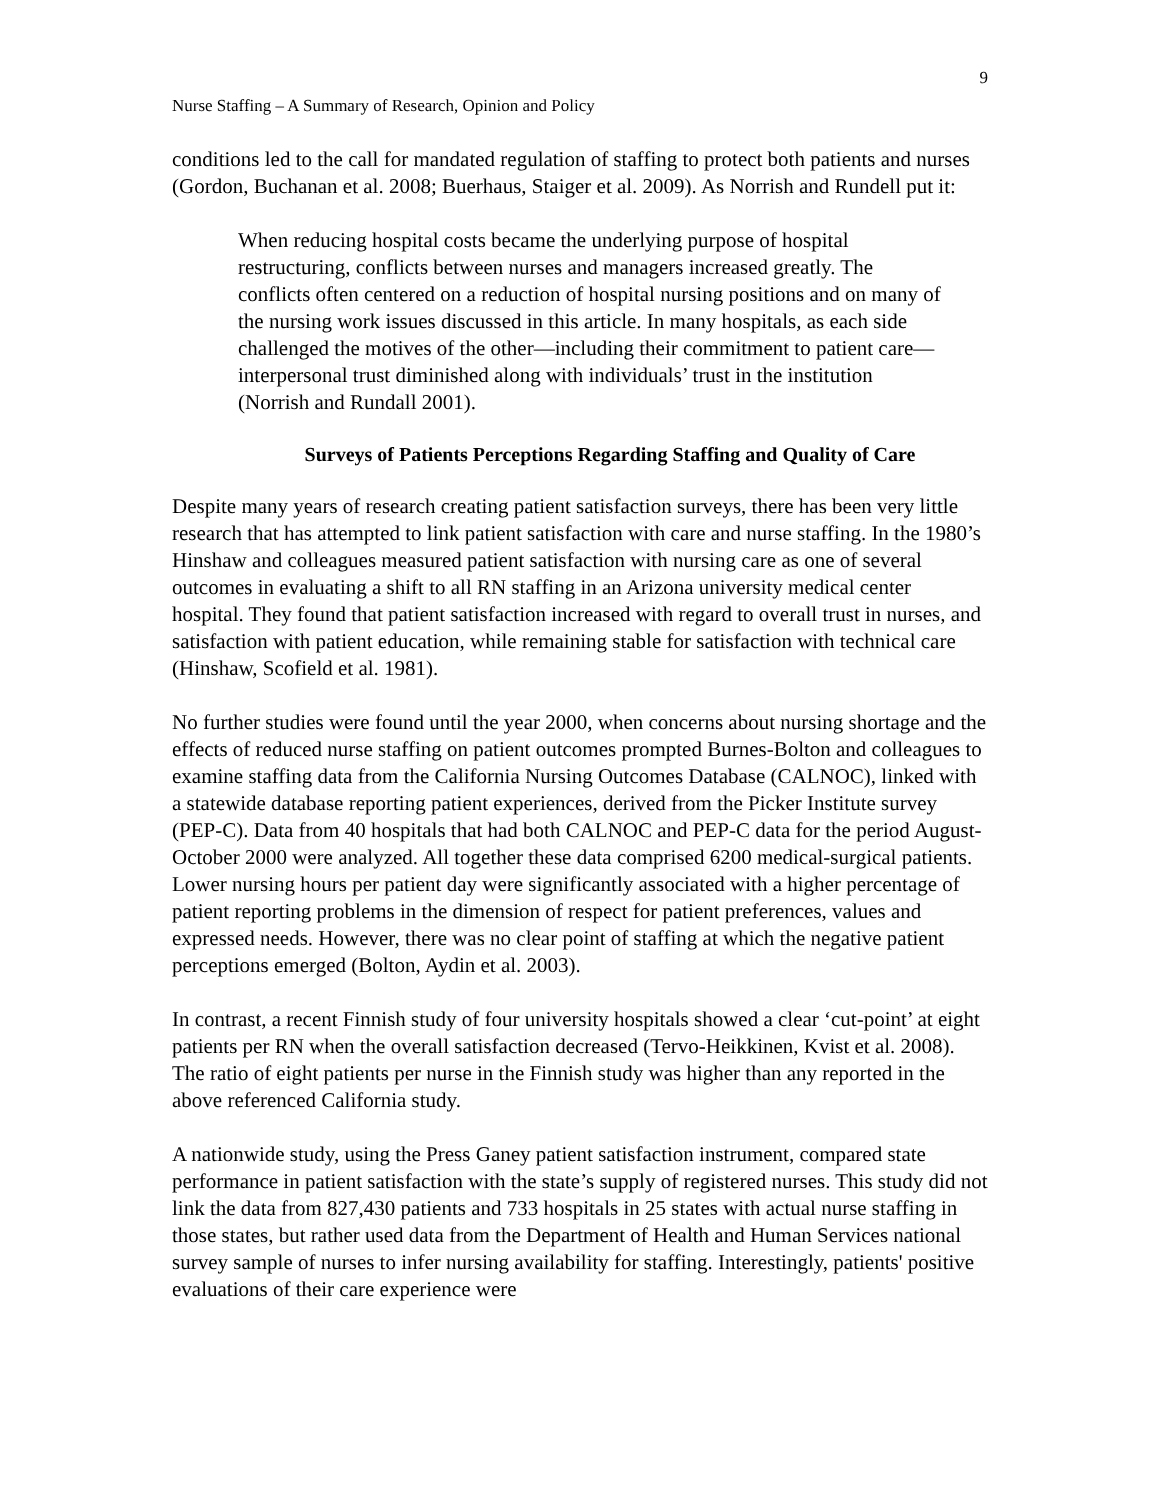9
Nurse Staffing – A Summary of Research, Opinion and Policy
conditions led to the call for mandated regulation of staffing to protect both patients and nurses (Gordon, Buchanan et al. 2008; Buerhaus, Staiger et al. 2009). As Norrish and Rundell put it:
When reducing hospital costs became the underlying purpose of hospital restructuring, conflicts between nurses and managers increased greatly. The conflicts often centered on a reduction of hospital nursing positions and on many of the nursing work issues discussed in this article. In many hospitals, as each side challenged the motives of the other—including their commitment to patient care—interpersonal trust diminished along with individuals’ trust in the institution (Norrish and Rundall 2001).
Surveys of Patients Perceptions Regarding Staffing and Quality of Care
Despite many years of research creating patient satisfaction surveys, there has been very little research that has attempted to link patient satisfaction with care and nurse staffing. In the 1980’s Hinshaw and colleagues measured patient satisfaction with nursing care as one of several outcomes in evaluating a shift to all RN staffing in an Arizona university medical center hospital. They found that patient satisfaction increased with regard to overall trust in nurses, and satisfaction with patient education, while remaining stable for satisfaction with technical care (Hinshaw, Scofield et al. 1981).
No further studies were found until the year 2000, when concerns about nursing shortage and the effects of reduced nurse staffing on patient outcomes prompted Burnes-Bolton and colleagues to examine staffing data from the California Nursing Outcomes Database (CALNOC), linked with a statewide database reporting patient experiences, derived from the Picker Institute survey (PEP-C). Data from 40 hospitals that had both CALNOC and PEP-C data for the period August-October 2000 were analyzed. All together these data comprised 6200 medical-surgical patients. Lower nursing hours per patient day were significantly associated with a higher percentage of patient reporting problems in the dimension of respect for patient preferences, values and expressed needs. However, there was no clear point of staffing at which the negative patient perceptions emerged (Bolton, Aydin et al. 2003).
In contrast, a recent Finnish study of four university hospitals showed a clear ‘cut-point’ at eight patients per RN when the overall satisfaction decreased (Tervo-Heikkinen, Kvist et al. 2008). The ratio of eight patients per nurse in the Finnish study was higher than any reported in the above referenced California study.
A nationwide study, using the Press Ganey patient satisfaction instrument, compared state performance in patient satisfaction with the state’s supply of registered nurses. This study did not link the data from 827,430 patients and 733 hospitals in 25 states with actual nurse staffing in those states, but rather used data from the Department of Health and Human Services national survey sample of nurses to infer nursing availability for staffing. Interestingly, patients' positive evaluations of their care experience were